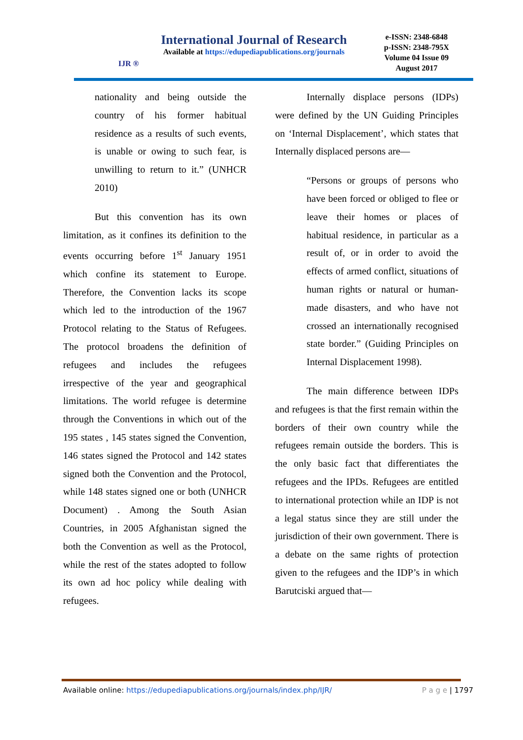IJR ®
International Journal of Research
Available at https://edupediapublications.org/journals
e-ISSN: 2348-6848
p-ISSN: 2348-795X
Volume 04 Issue 09
August 2017
nationality and being outside the country of his former habitual residence as a results of such events, is unable or owing to such fear, is unwilling to return to it.” (UNHCR 2010)
But this convention has its own limitation, as it confines its definition to the events occurring before 1<sup>st</sup> January 1951 which confine its statement to Europe. Therefore, the Convention lacks its scope which led to the introduction of the 1967 Protocol relating to the Status of Refugees. The protocol broadens the definition of refugees and includes the refugees irrespective of the year and geographical limitations. The world refugee is determine through the Conventions in which out of the 195 states , 145 states signed the Convention, 146 states signed the Protocol and 142 states signed both the Convention and the Protocol, while 148 states signed one or both (UNHCR Document) . Among the South Asian Countries, in 2005 Afghanistan signed the both the Convention as well as the Protocol, while the rest of the states adopted to follow its own ad hoc policy while dealing with refugees.
Internally displace persons (IDPs) were defined by the UN Guiding Principles on ‘Internal Displacement’, which states that Internally displaced persons are—
“Persons or groups of persons who have been forced or obliged to flee or leave their homes or places of habitual residence, in particular as a result of, or in order to avoid the effects of armed conflict, situations of human rights or natural or human-made disasters, and who have not crossed an internationally recognised state border.” (Guiding Principles on Internal Displacement 1998).
The main difference between IDPs and refugees is that the first remain within the borders of their own country while the refugees remain outside the borders. This is the only basic fact that differentiates the refugees and the IPDs. Refugees are entitled to international protection while an IDP is not a legal status since they are still under the jurisdiction of their own government. There is a debate on the same rights of protection given to the refugees and the IDP’s in which Barutciski argued that—
Available online: https://edupediapublications.org/journals/index.php/IJR/ P a g e | 1797